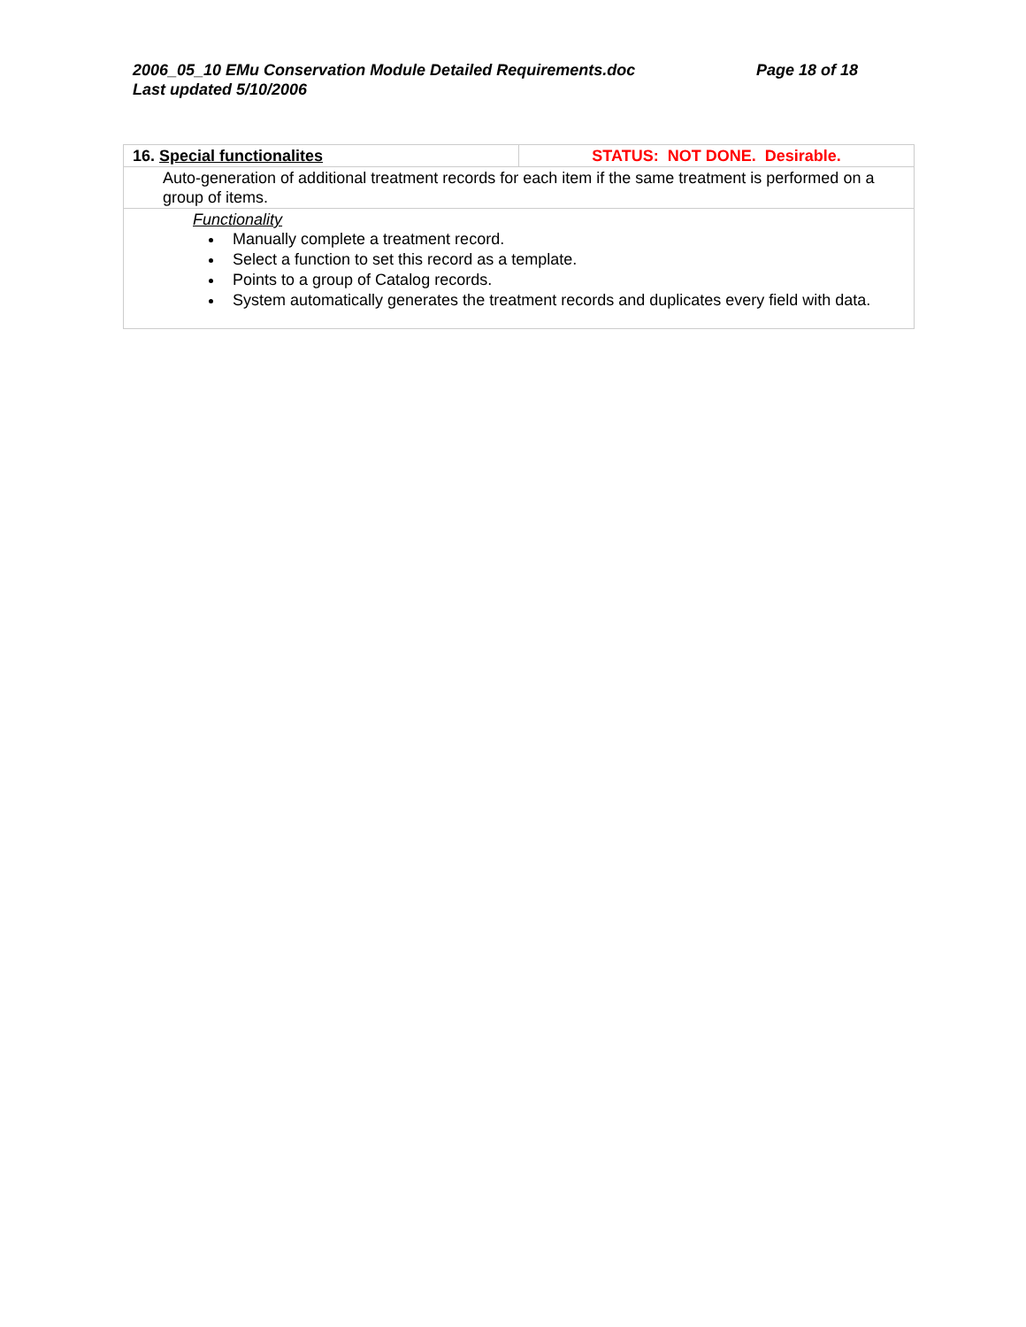Page 18 of 18 2006_05_10 EMu Conservation Module Detailed Requirements.doc
Last updated 5/10/2006
| 16. Special functionalites | STATUS: NOT DONE. Desirable. |
| Auto-generation of additional treatment records for each item if the same treatment is performed on a group of items. | |
| Functionality Manually complete a treatment record. Select a function to set this record as a template. Points to a group of Catalog records. System automatically generates the treatment records and duplicates every field with data. | |